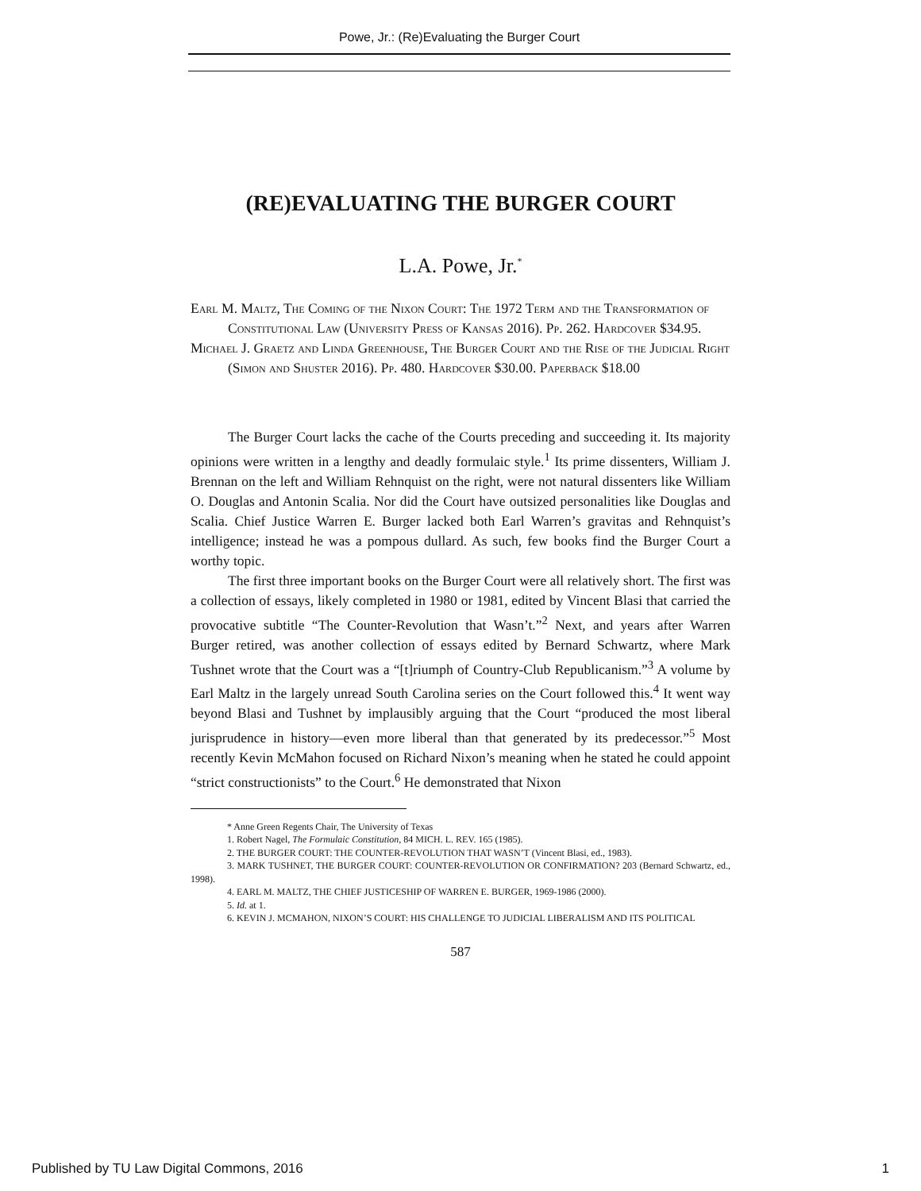Powe, Jr.: (Re)Evaluating the Burger Court
(RE)EVALUATING THE BURGER COURT
L.A. Powe, Jr.<sup>*</sup>
Earl M. Maltz, The Coming of the Nixon Court: The 1972 Term and the Transformation of Constitutional Law (University Press of Kansas 2016). Pp. 262. Hardcover $34.95.
Michael J. Graetz and Linda Greenhouse, The Burger Court and the Rise of the Judicial Right (Simon and Shuster 2016). Pp. 480. Hardcover $30.00. Paperback $18.00
The Burger Court lacks the cache of the Courts preceding and succeeding it. Its majority opinions were written in a lengthy and deadly formulaic style.<sup>1</sup> Its prime dissenters, William J. Brennan on the left and William Rehnquist on the right, were not natural dissenters like William O. Douglas and Antonin Scalia. Nor did the Court have outsized personalities like Douglas and Scalia. Chief Justice Warren E. Burger lacked both Earl Warren’s gravitas and Rehnquist’s intelligence; instead he was a pompous dullard. As such, few books find the Burger Court a worthy topic.
The first three important books on the Burger Court were all relatively short. The first was a collection of essays, likely completed in 1980 or 1981, edited by Vincent Blasi that carried the provocative subtitle “The Counter-Revolution that Wasn’t.”<sup>2</sup> Next, and years after Warren Burger retired, was another collection of essays edited by Bernard Schwartz, where Mark Tushnet wrote that the Court was a “[t]riumph of Country-Club Republicanism.”<sup>3</sup> A volume by Earl Maltz in the largely unread South Carolina series on the Court followed this.<sup>4</sup> It went way beyond Blasi and Tushnet by implausibly arguing that the Court “produced the most liberal jurisprudence in history—even more liberal than that generated by its predecessor.”<sup>5</sup> Most recently Kevin McMahon focused on Richard Nixon’s meaning when he stated he could appoint “strict constructionists” to the Court.<sup>6</sup> He demonstrated that Nixon
* Anne Green Regents Chair, The University of Texas
1. Robert Nagel, The Formulaic Constitution, 84 MICH. L. REV. 165 (1985).
2. THE BURGER COURT: THE COUNTER-REVOLUTION THAT WASN’T (Vincent Blasi, ed., 1983).
3. MARK TUSHNET, THE BURGER COURT: COUNTER-REVOLUTION OR CONFIRMATION? 203 (Bernard Schwartz, ed., 1998).
4. EARL M. MALTZ, THE CHIEF JUSTICESHIP OF WARREN E. BURGER, 1969-1986 (2000).
5. Id. at 1.
6. KEVIN J. MCMAHON, NIXON’S COURT: HIS CHALLENGE TO JUDICIAL LIBERALISM AND ITS POLITICAL
587
Published by TU Law Digital Commons, 2016 1